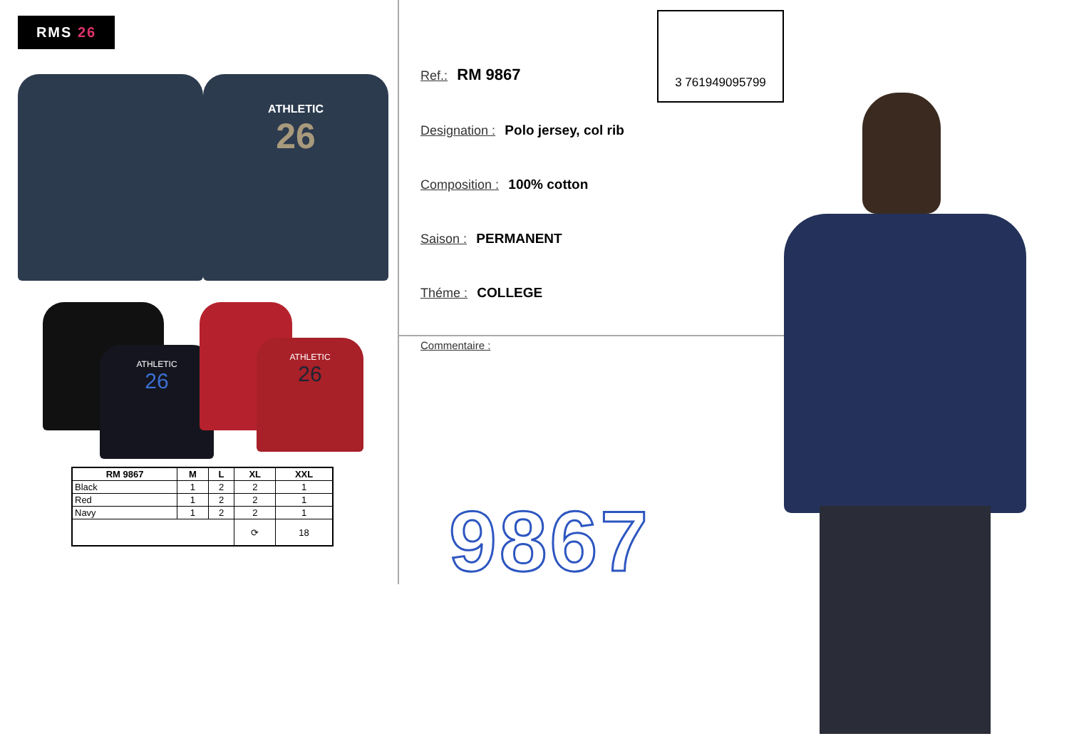RMS 26
ATHLETIC
26
ATHLETIC
26
ATHLETIC
26
| RM 9867 | M | L | XL | XXL |
| --- | --- | --- | --- | --- |
| Black | 1 | 2 | 2 | 1 |
| Red | 1 | 2 | 2 | 1 |
| Navy | 1 | 2 | 2 | 1 |
| | | | ⟳ | 18 |
3 761949095799
Ref.: RM 9867
Designation : Polo jersey, col rib
Composition : 100% cotton
Saison : PERMANENT
Théme : COLLEGE
Commentaire :
9867